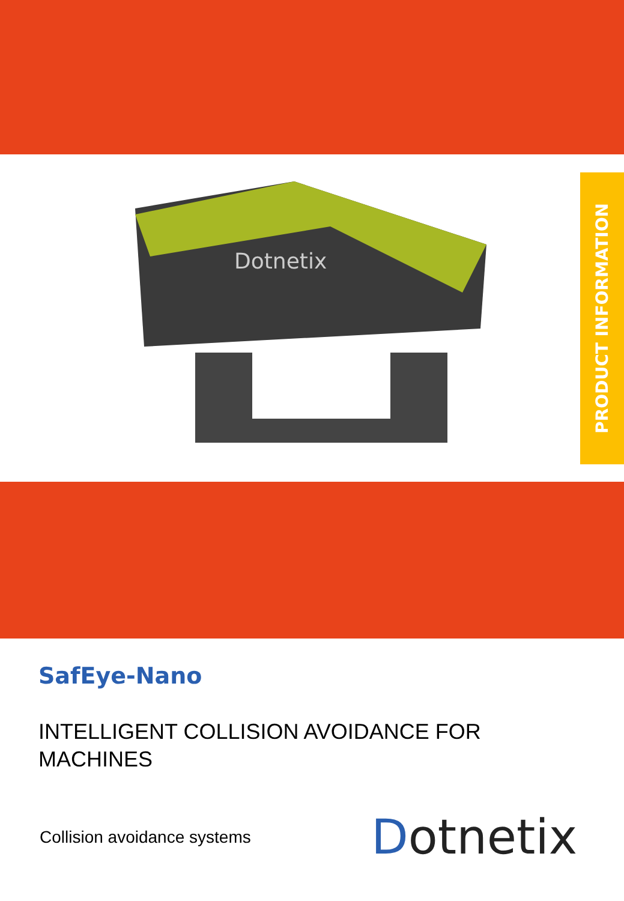Dotnetix
PRODUCT INFORMATION
SafEye-Nano
INTELLIGENT COLLISION AVOIDANCE FOR MACHINES
Collision avoidance systems
Dotnetix